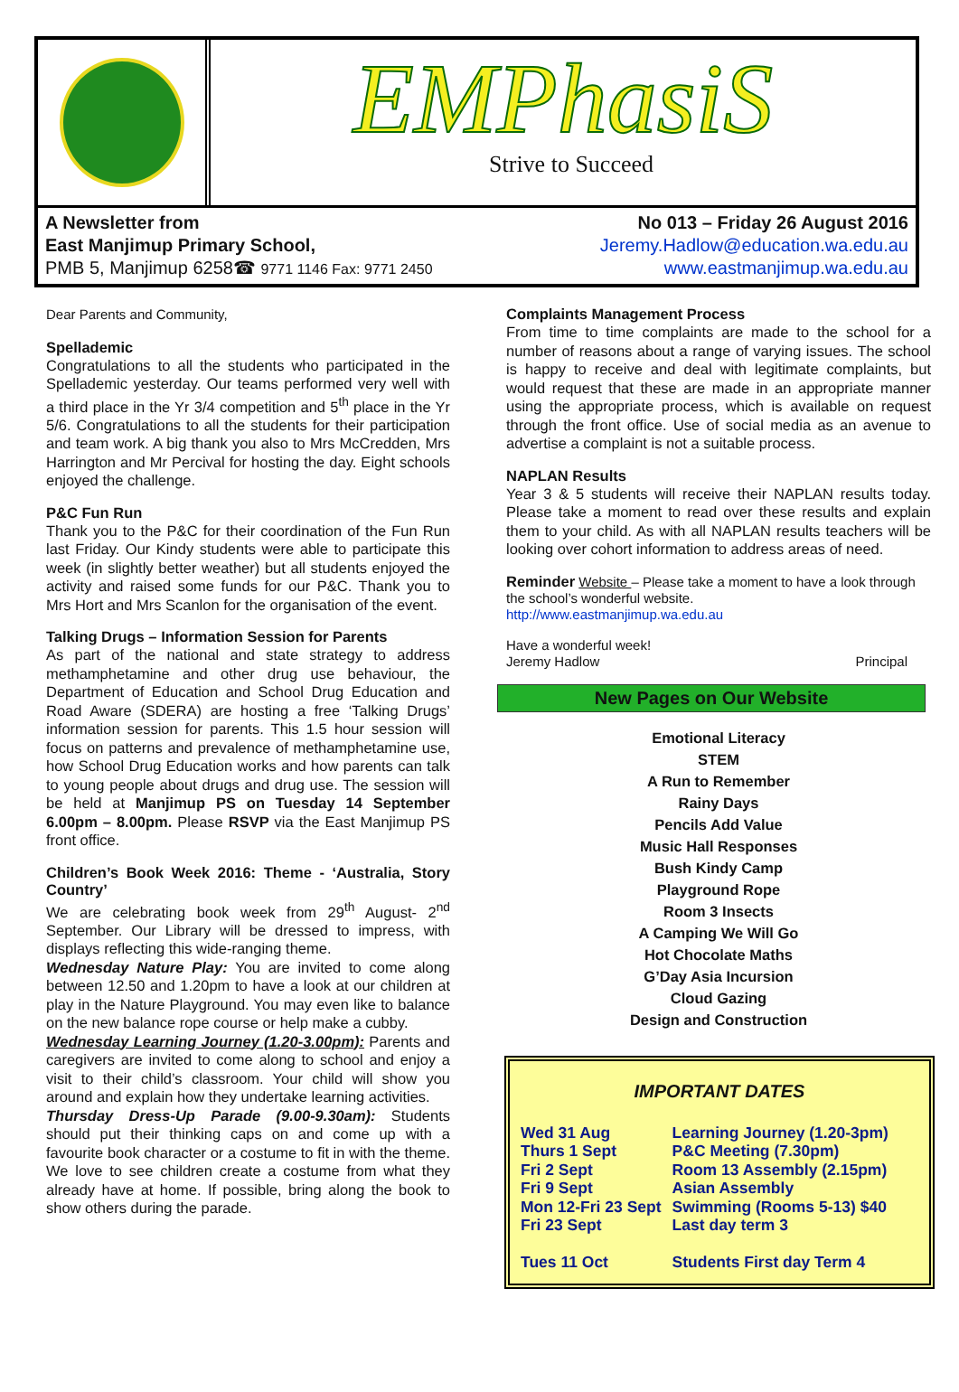EMPhasiS
Strive to Succeed
A Newsletter from
East Manjimup Primary School,
PMB 5, Manjimup 6258☎ 9771 1146 Fax: 9771 2450
No 013 – Friday 26 August 2016
Jeremy.Hadlow@education.wa.edu.au
www.eastmanjimup.wa.edu.au
Dear Parents and Community,
Spellademic
Congratulations to all the students who participated in the Spellademic yesterday. Our teams performed very well with a third place in the Yr 3/4 competition and 5<sup>th</sup> place in the Yr 5/6. Congratulations to all the students for their participation and team work. A big thank you also to Mrs McCredden, Mrs Harrington and Mr Percival for hosting the day. Eight schools enjoyed the challenge.
P&C Fun Run
Thank you to the P&C for their coordination of the Fun Run last Friday. Our Kindy students were able to participate this week (in slightly better weather) but all students enjoyed the activity and raised some funds for our P&C. Thank you to Mrs Hort and Mrs Scanlon for the organisation of the event.
Talking Drugs – Information Session for Parents
As part of the national and state strategy to address methamphetamine and other drug use behaviour, the Department of Education and School Drug Education and Road Aware (SDERA) are hosting a free ‘Talking Drugs’ information session for parents. This 1.5 hour session will focus on patterns and prevalence of methamphetamine use, how School Drug Education works and how parents can talk to young people about drugs and drug use. The session will be held at Manjimup PS on Tuesday 14 September 6.00pm – 8.00pm. Please RSVP via the East Manjimup PS front office.
Children’s Book Week 2016: Theme - ‘Australia, Story Country’
We are celebrating book week from 29<sup>th</sup> August- 2<sup>nd</sup> September. Our Library will be dressed to impress, with displays reflecting this wide-ranging theme.
Wednesday Nature Play: You are invited to come along between 12.50 and 1.20pm to have a look at our children at play in the Nature Playground. You may even like to balance on the new balance rope course or help make a cubby.
Wednesday Learning Journey (1.20-3.00pm): Parents and caregivers are invited to come along to school and enjoy a visit to their child’s classroom. Your child will show you around and explain how they undertake learning activities.
Thursday Dress-Up Parade (9.00-9.30am): Students should put their thinking caps on and come up with a favourite book character or a costume to fit in with the theme. We love to see children create a costume from what they already have at home. If possible, bring along the book to show others during the parade.
Complaints Management Process
From time to time complaints are made to the school for a number of reasons about a range of varying issues. The school is happy to receive and deal with legitimate complaints, but would request that these are made in an appropriate manner using the appropriate process, which is available on request through the front office. Use of social media as an avenue to advertise a complaint is not a suitable process.
NAPLAN Results
Year 3 & 5 students will receive their NAPLAN results today. Please take a moment to read over these results and explain them to your child. As with all NAPLAN results teachers will be looking over cohort information to address areas of need.
Reminder Website – Please take a moment to have a look through the school’s wonderful website.
http://www.eastmanjimup.wa.edu.au
Have a wonderful week!
Jeremy Hadlow Principal
New Pages on Our Website
Emotional Literacy
STEM
A Run to Remember
Rainy Days
Pencils Add Value
Music Hall Responses
Bush Kindy Camp
Playground Rope
Room 3 Insects
A Camping We Will Go
Hot Chocolate Maths
G’Day Asia Incursion
Cloud Gazing
Design and Construction
IMPORTANT DATES
| Wed 31 Aug | Learning Journey (1.20-3pm) |
| Thurs 1 Sept | P&C Meeting (7.30pm) |
| Fri 2 Sept | Room 13 Assembly (2.15pm) |
| Fri 9 Sept | Asian Assembly |
| Mon 12-Fri 23 Sept | Swimming (Rooms 5-13) $40 |
| Fri 23 Sept | Last day term 3 |
| Tues 11 Oct | Students First day Term 4 |